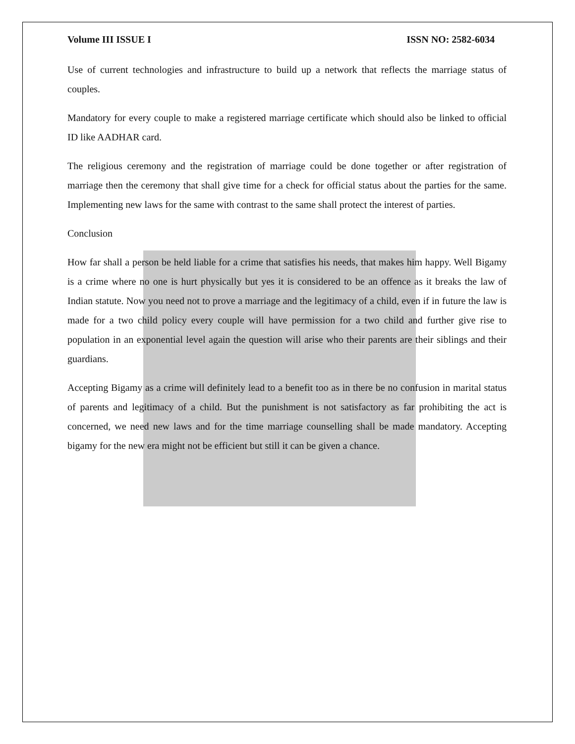Volume III ISSUE I ISSN NO: 2582-6034
Use of current technologies and infrastructure to build up a network that reflects the marriage status of couples.
Mandatory for every couple to make a registered marriage certificate which should also be linked to official ID like AADHAR card.
The religious ceremony and the registration of marriage could be done together or after registration of marriage then the ceremony that shall give time for a check for official status about the parties for the same. Implementing new laws for the same with contrast to the same shall protect the interest of parties.
Conclusion
How far shall a person be held liable for a crime that satisfies his needs, that makes him happy. Well Bigamy is a crime where no one is hurt physically but yes it is considered to be an offence as it breaks the law of Indian statute. Now you need not to prove a marriage and the legitimacy of a child, even if in future the law is made for a two child policy every couple will have permission for a two child and further give rise to population in an exponential level again the question will arise who their parents are their siblings and their guardians.
Accepting Bigamy as a crime will definitely lead to a benefit too as in there be no confusion in marital status of parents and legitimacy of a child. But the punishment is not satisfactory as far prohibiting the act is concerned, we need new laws and for the time marriage counselling shall be made mandatory. Accepting bigamy for the new era might not be efficient but still it can be given a chance.